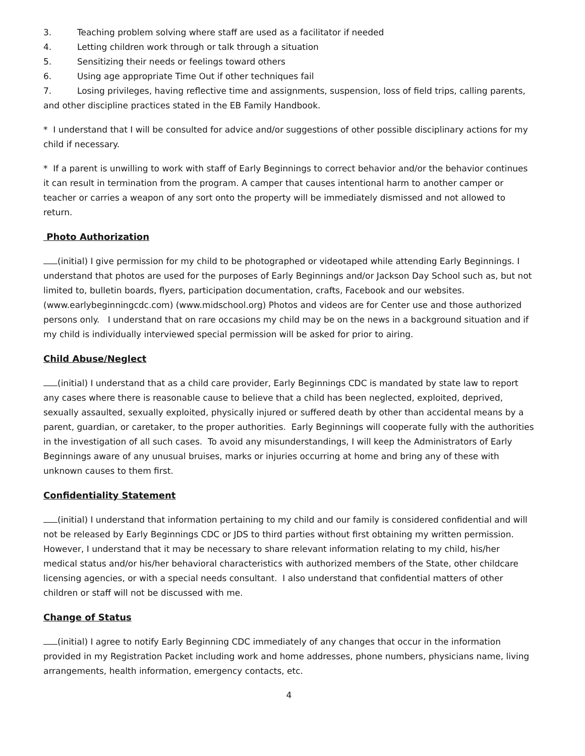3. Teaching problem solving where staff are used as a facilitator if needed
4. Letting children work through or talk through a situation
5. Sensitizing their needs or feelings toward others
6. Using age appropriate Time Out if other techniques fail
7. Losing privileges, having reflective time and assignments, suspension, loss of field trips, calling parents, and other discipline practices stated in the EB Family Handbook.
* I understand that I will be consulted for advice and/or suggestions of other possible disciplinary actions for my child if necessary.
* If a parent is unwilling to work with staff of Early Beginnings to correct behavior and/or the behavior continues it can result in termination from the program. A camper that causes intentional harm to another camper or teacher or carries a weapon of any sort onto the property will be immediately dismissed and not allowed to return.
Photo Authorization
(initial) I give permission for my child to be photographed or videotaped while attending Early Beginnings. I understand that photos are used for the purposes of Early Beginnings and/or Jackson Day School such as, but not limited to, bulletin boards, flyers, participation documentation, crafts, Facebook and our websites. (www.earlybeginningcdc.com) (www.midschool.org) Photos and videos are for Center use and those authorized persons only. I understand that on rare occasions my child may be on the news in a background situation and if my child is individually interviewed special permission will be asked for prior to airing.
Child Abuse/Neglect
(initial) I understand that as a child care provider, Early Beginnings CDC is mandated by state law to report any cases where there is reasonable cause to believe that a child has been neglected, exploited, deprived, sexually assaulted, sexually exploited, physically injured or suffered death by other than accidental means by a parent, guardian, or caretaker, to the proper authorities. Early Beginnings will cooperate fully with the authorities in the investigation of all such cases. To avoid any misunderstandings, I will keep the Administrators of Early Beginnings aware of any unusual bruises, marks or injuries occurring at home and bring any of these with unknown causes to them first.
Confidentiality Statement
(initial) I understand that information pertaining to my child and our family is considered confidential and will not be released by Early Beginnings CDC or JDS to third parties without first obtaining my written permission. However, I understand that it may be necessary to share relevant information relating to my child, his/her medical status and/or his/her behavioral characteristics with authorized members of the State, other childcare licensing agencies, or with a special needs consultant. I also understand that confidential matters of other children or staff will not be discussed with me.
Change of Status
(initial) I agree to notify Early Beginning CDC immediately of any changes that occur in the information provided in my Registration Packet including work and home addresses, phone numbers, physicians name, living arrangements, health information, emergency contacts, etc.
4